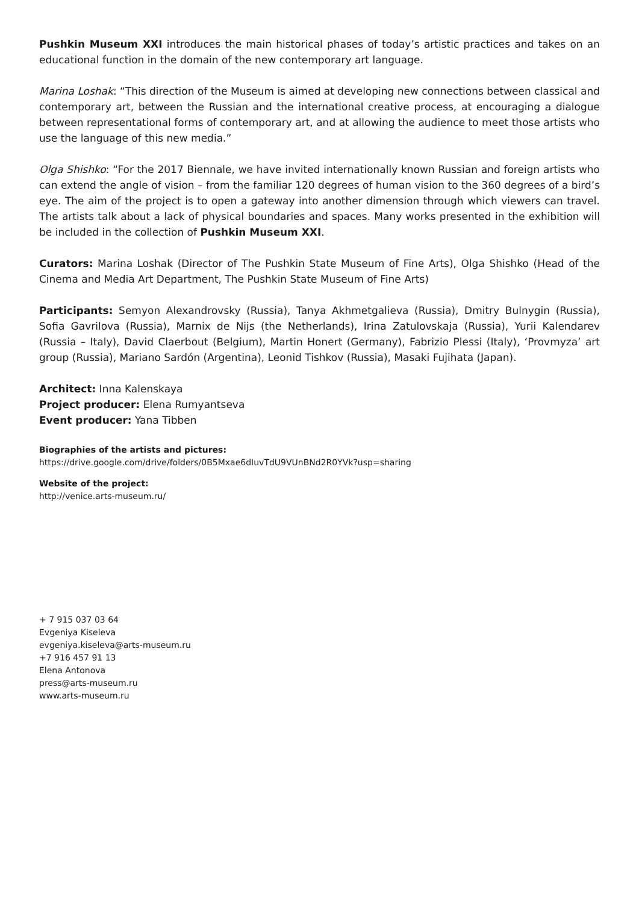Pushkin Museum XXI introduces the main historical phases of today’s artistic practices and takes on an educational function in the domain of the new contemporary art language.
Marina Loshak: “This direction of the Museum is aimed at developing new connections between classical and contemporary art, between the Russian and the international creative process, at encouraging a dialogue between representational forms of contemporary art, and at allowing the audience to meet those artists who use the language of this new media.”
Olga Shishko: “For the 2017 Biennale, we have invited internationally known Russian and foreign artists who can extend the angle of vision – from the familiar 120 degrees of human vision to the 360 degrees of a bird’s eye. The aim of the project is to open a gateway into another dimension through which viewers can travel. The artists talk about a lack of physical boundaries and spaces. Many works presented in the exhibition will be included in the collection of Pushkin Museum XXI.
Curators: Marina Loshak (Director of The Pushkin State Museum of Fine Arts), Olga Shishko (Head of the Cinema and Media Art Department, The Pushkin State Museum of Fine Arts)
Participants: Semyon Alexandrovsky (Russia), Tanya Akhmetgalieva (Russia), Dmitry Bulnygin (Russia), Sofia Gavrilova (Russia), Marnix de Nijs (the Netherlands), Irina Zatulovskaja (Russia), Yurii Kalendarev (Russia – Italy), David Claerbout (Belgium), Martin Honert (Germany), Fabrizio Plessi (Italy), ‘Provmyza’ art group (Russia), Mariano Sardón (Argentina), Leonid Tishkov (Russia), Masaki Fujihata (Japan).
Architect: Inna Kalenskaya
Project producer: Elena Rumyantseva
Event producer: Yana Tibben
Biographies of the artists and pictures:
https://drive.google.com/drive/folders/0B5Mxae6dIuvTdU9VUnBNd2R0YVk?usp=sharing
Website of the project:
http://venice.arts-museum.ru/
+ 7 915 037 03 64
Evgeniya Kiseleva
evgeniya.kiseleva@arts-museum.ru
+7 916 457 91 13
Elena Antonova
press@arts-museum.ru
www.arts-museum.ru